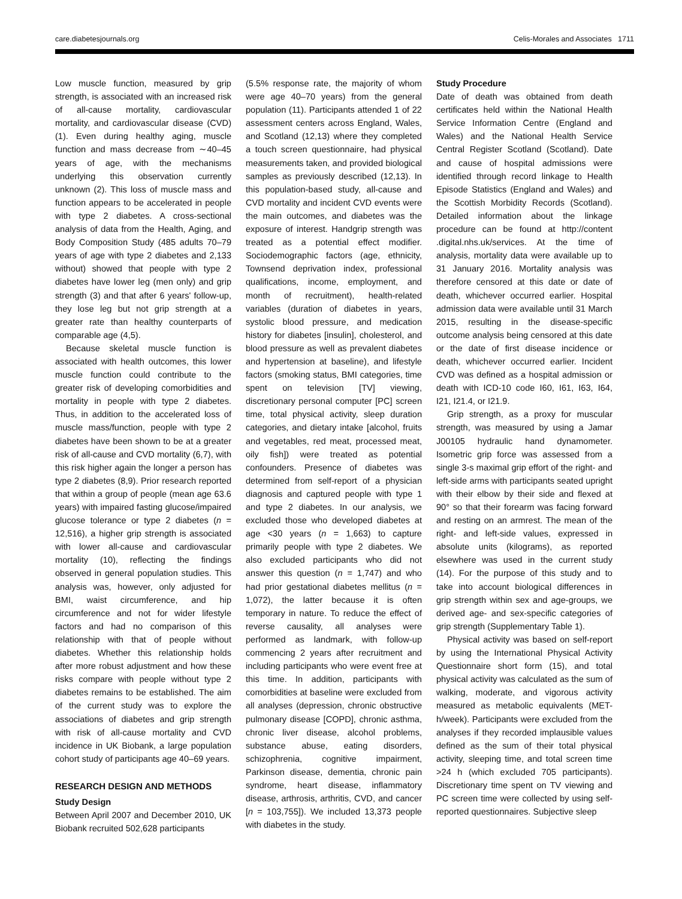care.diabetesjournals.org Celis-Morales and Associates 1711
Low muscle function, measured by grip strength, is associated with an increased risk of all-cause mortality, cardiovascular mortality, and cardiovascular disease (CVD) (1). Even during healthy aging, muscle function and mass decrease from ∼40–45 years of age, with the mechanisms underlying this observation currently unknown (2). This loss of muscle mass and function appears to be accelerated in people with type 2 diabetes. A cross-sectional analysis of data from the Health, Aging, and Body Composition Study (485 adults 70–79 years of age with type 2 diabetes and 2,133 without) showed that people with type 2 diabetes have lower leg (men only) and grip strength (3) and that after 6 years' follow-up, they lose leg but not grip strength at a greater rate than healthy counterparts of comparable age (4,5).
Because skeletal muscle function is associated with health outcomes, this lower muscle function could contribute to the greater risk of developing comorbidities and mortality in people with type 2 diabetes. Thus, in addition to the accelerated loss of muscle mass/function, people with type 2 diabetes have been shown to be at a greater risk of all-cause and CVD mortality (6,7), with this risk higher again the longer a person has type 2 diabetes (8,9). Prior research reported that within a group of people (mean age 63.6 years) with impaired fasting glucose/impaired glucose tolerance or type 2 diabetes (n = 12,516), a higher grip strength is associated with lower all-cause and cardiovascular mortality (10), reflecting the findings observed in general population studies. This analysis was, however, only adjusted for BMI, waist circumference, and hip circumference and not for wider lifestyle factors and had no comparison of this relationship with that of people without diabetes. Whether this relationship holds after more robust adjustment and how these risks compare with people without type 2 diabetes remains to be established. The aim of the current study was to explore the associations of diabetes and grip strength with risk of all-cause mortality and CVD incidence in UK Biobank, a large population cohort study of participants age 40–69 years.
RESEARCH DESIGN AND METHODS
Study Design
Between April 2007 and December 2010, UK Biobank recruited 502,628 participants
(5.5% response rate, the majority of whom were age 40–70 years) from the general population (11). Participants attended 1 of 22 assessment centers across England, Wales, and Scotland (12,13) where they completed a touch screen questionnaire, had physical measurements taken, and provided biological samples as previously described (12,13). In this population-based study, all-cause and CVD mortality and incident CVD events were the main outcomes, and diabetes was the exposure of interest. Handgrip strength was treated as a potential effect modifier. Sociodemographic factors (age, ethnicity, Townsend deprivation index, professional qualifications, income, employment, and month of recruitment), health-related variables (duration of diabetes in years, systolic blood pressure, and medication history for diabetes [insulin], cholesterol, and blood pressure as well as prevalent diabetes and hypertension at baseline), and lifestyle factors (smoking status, BMI categories, time spent on television [TV] viewing, discretionary personal computer [PC] screen time, total physical activity, sleep duration categories, and dietary intake [alcohol, fruits and vegetables, red meat, processed meat, oily fish]) were treated as potential confounders. Presence of diabetes was determined from self-report of a physician diagnosis and captured people with type 1 and type 2 diabetes. In our analysis, we excluded those who developed diabetes at age <30 years (n = 1,663) to capture primarily people with type 2 diabetes. We also excluded participants who did not answer this question (n = 1,747) and who had prior gestational diabetes mellitus (n = 1,072), the latter because it is often temporary in nature. To reduce the effect of reverse causality, all analyses were performed as landmark, with follow-up commencing 2 years after recruitment and including participants who were event free at this time. In addition, participants with comorbidities at baseline were excluded from all analyses (depression, chronic obstructive pulmonary disease [COPD], chronic asthma, chronic liver disease, alcohol problems, substance abuse, eating disorders, schizophrenia, cognitive impairment, Parkinson disease, dementia, chronic pain syndrome, heart disease, inflammatory disease, arthrosis, arthritis, CVD, and cancer [n = 103,755]). We included 13,373 people with diabetes in the study.
Study Procedure
Date of death was obtained from death certificates held within the National Health Service Information Centre (England and Wales) and the National Health Service Central Register Scotland (Scotland). Date and cause of hospital admissions were identified through record linkage to Health Episode Statistics (England and Wales) and the Scottish Morbidity Records (Scotland). Detailed information about the linkage procedure can be found at http://content .digital.nhs.uk/services. At the time of analysis, mortality data were available up to 31 January 2016. Mortality analysis was therefore censored at this date or date of death, whichever occurred earlier. Hospital admission data were available until 31 March 2015, resulting in the disease-specific outcome analysis being censored at this date or the date of first disease incidence or death, whichever occurred earlier. Incident CVD was defined as a hospital admission or death with ICD-10 code I60, I61, I63, I64, I21, I21.4, or I21.9.
Grip strength, as a proxy for muscular strength, was measured by using a Jamar J00105 hydraulic hand dynamometer. Isometric grip force was assessed from a single 3-s maximal grip effort of the right- and left-side arms with participants seated upright with their elbow by their side and flexed at 90° so that their forearm was facing forward and resting on an armrest. The mean of the right- and left-side values, expressed in absolute units (kilograms), as reported elsewhere was used in the current study (14). For the purpose of this study and to take into account biological differences in grip strength within sex and age-groups, we derived age- and sex-specific categories of grip strength (Supplementary Table 1).
Physical activity was based on self-report by using the International Physical Activity Questionnaire short form (15), and total physical activity was calculated as the sum of walking, moderate, and vigorous activity measured as metabolic equivalents (MET-h/week). Participants were excluded from the analyses if they recorded implausible values defined as the sum of their total physical activity, sleeping time, and total screen time >24 h (which excluded 705 participants). Discretionary time spent on TV viewing and PC screen time were collected by using self-reported questionnaires. Subjective sleep